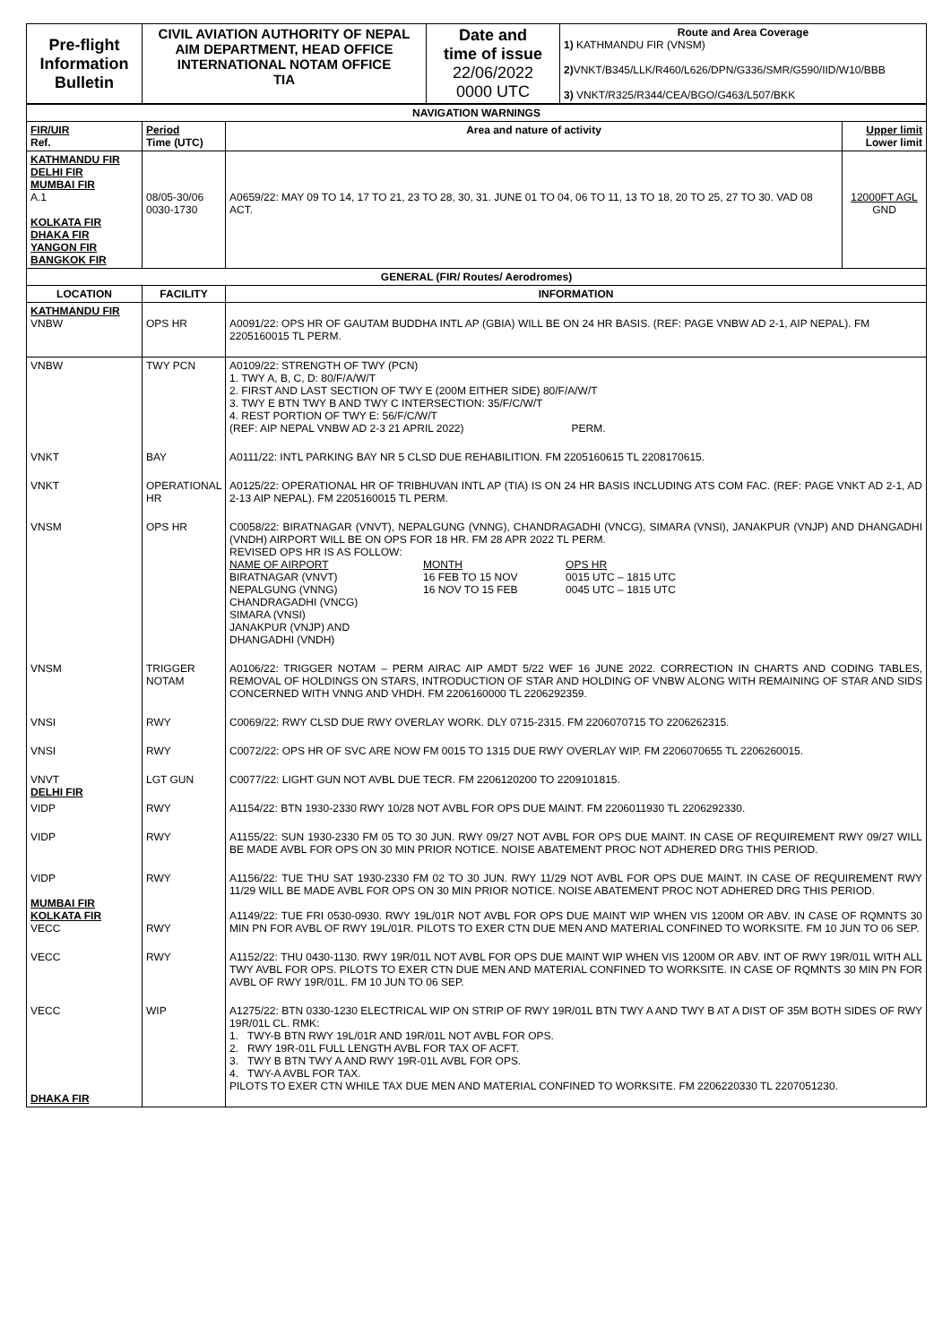| Pre-flight Information Bulletin | CIVIL AVIATION AUTHORITY OF NEPAL AIM DEPARTMENT, HEAD OFFICE INTERNATIONAL NOTAM OFFICE TIA | Date and time of issue 22/06/2022 0000 UTC | Route and Area Coverage 1) KATHMANDU FIR (VNSM) 2) VNKT/B345/LLK/R460/L626/DPN/G336/SMR/G590/IID/W10/BBB 3) VNKT/R325/R344/CEA/BGO/G463/L507/BKK |
| NAVIGATION WARNINGS | | | |
| --- | --- | --- | --- |
| FIR/UIR Ref. | Period Time (UTC) | Area and nature of activity | Upper limit Lower limit |
| KATHMANDU FIR DELHI FIR MUMBAI FIR A.1 KOLKATA FIR DHAKA FIR YANGON FIR BANGKOK FIR | 08/05-30/06 0030-1730 | A0659/22: MAY 09 TO 14, 17 TO 21, 23 TO 28, 30, 31. JUNE 01 TO 04, 06 TO 11, 13 TO 18, 20 TO 25, 27 TO 30. VAD 08 ACT. | 12000FT AGL GND |
| GENERAL (FIR/ Routes/ Aerodromes) | | | |
| LOCATION | FACILITY | INFORMATION | |
| KATHMANDU FIR VNBW | OPS HR | A0091/22: OPS HR OF GAUTAM BUDDHA INTL AP (GBIA) WILL BE ON 24 HR BASIS. (REF: PAGE VNBW AD 2-1, AIP NEPAL). FM 2205160015 TL PERM. | |
| VNBW | TWY PCN | A0109/22: STRENGTH OF TWY (PCN) 1. TWY A, B, C, D: 80/F/A/W/T 2. FIRST AND LAST SECTION OF TWY E (200M EITHER SIDE) 80/F/A/W/T 3. TWY E BTN TWY B AND TWY C INTERSECTION: 35/F/C/W/T 4. REST PORTION OF TWY E: 56/F/C/W/T (REF: AIP NEPAL VNBW AD 2-3 21 APRIL 2022) PERM. | |
| VNKT | BAY | A0111/22: INTL PARKING BAY NR 5 CLSD DUE REHABILITION. FM 2205160615 TL 2208170615. | |
| VNKT | OPERATIONAL HR | A0125/22: OPERATIONAL HR OF TRIBHUVAN INTL AP (TIA) IS ON 24 HR BASIS INCLUDING ATS COM FAC. (REF: PAGE VNKT AD 2-1, AD 2-13 AIP NEPAL). FM 2205160015 TL PERM. | |
| VNSM | OPS HR | C0058/22: BIRATNAGAR (VNVT), NEPALGUNG (VNNG), CHANDRAGADHI (VNCG), SIMARA (VNSI), JANAKPUR (VNJP) AND DHANGADHI (VNDH) AIRPORT WILL BE ON OPS FOR 18 HR. FM 28 APR 2022 TL PERM. REVISED OPS HR IS AS FOLLOW: / NAME OF AIRPORT BIRATNAGAR (VNVT) NEPALGUNG (VNNG) CHANDRAGADHI (VNCG) SIMARA (VNSI) JANAKPUR (VNJP) AND DHANGADHI (VNDH) / MONTH 16 FEB TO 15 NOV 16 NOV TO 15 FEB / OPS HR 0015 UTC – 1815 UTC 0045 UTC – 1815 UTC / | |
| VNSM | TRIGGER NOTAM | A0106/22: TRIGGER NOTAM – PERM AIRAC AIP AMDT 5/22 WEF 16 JUNE 2022. CORRECTION IN CHARTS AND CODING TABLES, REMOVAL OF HOLDINGS ON STARS, INTRODUCTION OF STAR AND HOLDING OF VNBW ALONG WITH REMAINING OF STAR AND SIDS CONCERNED WITH VNNG AND VHDH. FM 2206160000 TL 2206292359. | |
| VNSI | RWY | C0069/22: RWY CLSD DUE RWY OVERLAY WORK. DLY 0715-2315. FM 2206070715 TO 2206262315. | |
| VNSI | RWY | C0072/22: OPS HR OF SVC ARE NOW FM 0015 TO 1315 DUE RWY OVERLAY WIP. FM 2206070655 TL 2206260015. | |
| VNVT DELHI FIR | LGT GUN | C0077/22: LIGHT GUN NOT AVBL DUE TECR. FM 2206120200 TO 2209101815. | |
| VIDP | RWY | A1154/22: BTN 1930-2330 RWY 10/28 NOT AVBL FOR OPS DUE MAINT. FM 2206011930 TL 2206292330. | |
| VIDP | RWY | A1155/22: SUN 1930-2330 FM 05 TO 30 JUN. RWY 09/27 NOT AVBL FOR OPS DUE MAINT. IN CASE OF REQUIREMENT RWY 09/27 WILL BE MADE AVBL FOR OPS ON 30 MIN PRIOR NOTICE. NOISE ABATEMENT PROC NOT ADHERED DRG THIS PERIOD. | |
| VIDP MUMBAI FIR KOLKATA FIR VECC | RWY RWY | A1156/22: TUE THU SAT 1930-2330 FM 02 TO 30 JUN. RWY 11/29 NOT AVBL FOR OPS DUE MAINT. IN CASE OF REQUIREMENT RWY 11/29 WILL BE MADE AVBL FOR OPS ON 30 MIN PRIOR NOTICE. NOISE ABATEMENT PROC NOT ADHERED DRG THIS PERIOD. A1149/22: TUE FRI 0530-0930. RWY 19L/01R NOT AVBL FOR OPS DUE MAINT WIP WHEN VIS 1200M OR ABV. IN CASE OF RQMNTS 30 MIN PN FOR AVBL OF RWY 19L/01R. PILOTS TO EXER CTN DUE MEN AND MATERIAL CONFINED TO WORKSITE. FM 10 JUN TO 06 SEP. | |
| VECC | RWY | A1152/22: THU 0430-1130. RWY 19R/01L NOT AVBL FOR OPS DUE MAINT WIP WHEN VIS 1200M OR ABV. INT OF RWY 19R/01L WITH ALL TWY AVBL FOR OPS. PILOTS TO EXER CTN DUE MEN AND MATERIAL CONFINED TO WORKSITE. IN CASE OF RQMNTS 30 MIN PN FOR AVBL OF RWY 19R/01L. FM 10 JUN TO 06 SEP. | |
| VECC DHAKA FIR | WIP | A1275/22: BTN 0330-1230 ELECTRICAL WIP ON STRIP OF RWY 19R/01L BTN TWY A AND TWY B AT A DIST OF 35M BOTH SIDES OF RWY 19R/01L CL. RMK: 1. TWY-B BTN RWY 19L/01R AND 19R/01L NOT AVBL FOR OPS. 2. RWY 19R-01L FULL LENGTH AVBL FOR TAX OF ACFT. 3. TWY B BTN TWY A AND RWY 19R-01L AVBL FOR OPS. 4. TWY-A AVBL FOR TAX. PILOTS TO EXER CTN WHILE TAX DUE MEN AND MATERIAL CONFINED TO WORKSITE. FM 2206220330 TL 2207051230. | |